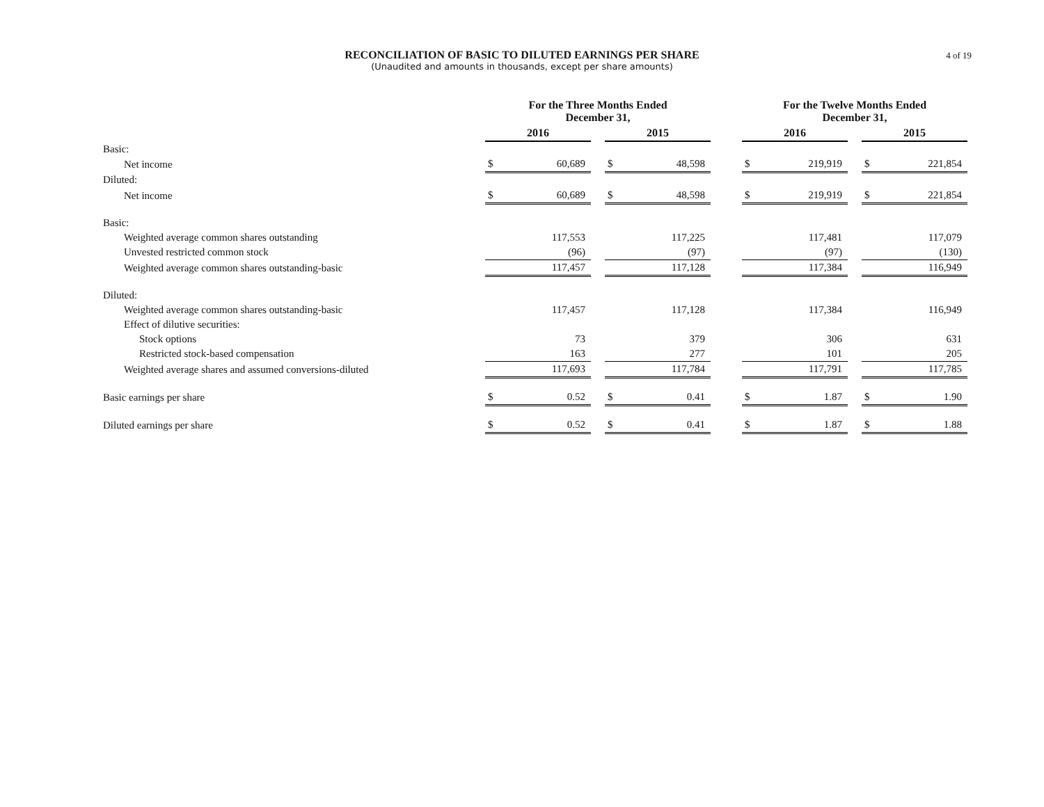RECONCILIATION OF BASIC TO DILUTED EARNINGS PER SHARE
(Unaudited and amounts in thousands, except per share amounts)
4 of 19
| | For the Three Months Ended December 31, | | | | | | For the Twelve Months Ended December 31, | | | | |
| --- | --- | --- | --- | --- | --- | --- | --- | --- | --- | --- | --- |
| | 2016 | | | 2015 | | | 2016 | | | 2015 | |
| Basic: | | | | | | | | | | | |
| Net income | $ | 60,689 | | $ | 48,598 | | $ | 219,919 | | $ | 221,854 |
| Diluted: | | | | | | | | | | | |
| Net income | $ | 60,689 | | $ | 48,598 | | $ | 219,919 | | $ | 221,854 |
| Basic: | | | | | | | | | | | |
| Weighted average common shares outstanding | | 117,553 | | | 117,225 | | | 117,481 | | | 117,079 |
| Unvested restricted common stock | | (96) | | | (97) | | | (97) | | | (130) |
| Weighted average common shares outstanding-basic | | 117,457 | | | 117,128 | | | 117,384 | | | 116,949 |
| Diluted: | | | | | | | | | | | |
| Weighted average common shares outstanding-basic | | 117,457 | | | 117,128 | | | 117,384 | | | 116,949 |
| Effect of dilutive securities: | | | | | | | | | | | |
| Stock options | | 73 | | | 379 | | | 306 | | | 631 |
| Restricted stock-based compensation | | 163 | | | 277 | | | 101 | | | 205 |
| Weighted average shares and assumed conversions-diluted | | 117,693 | | | 117,784 | | | 117,791 | | | 117,785 |
| Basic earnings per share | $ | 0.52 | | $ | 0.41 | | $ | 1.87 | | $ | 1.90 |
| Diluted earnings per share | $ | 0.52 | | $ | 0.41 | | $ | 1.87 | | $ | 1.88 |